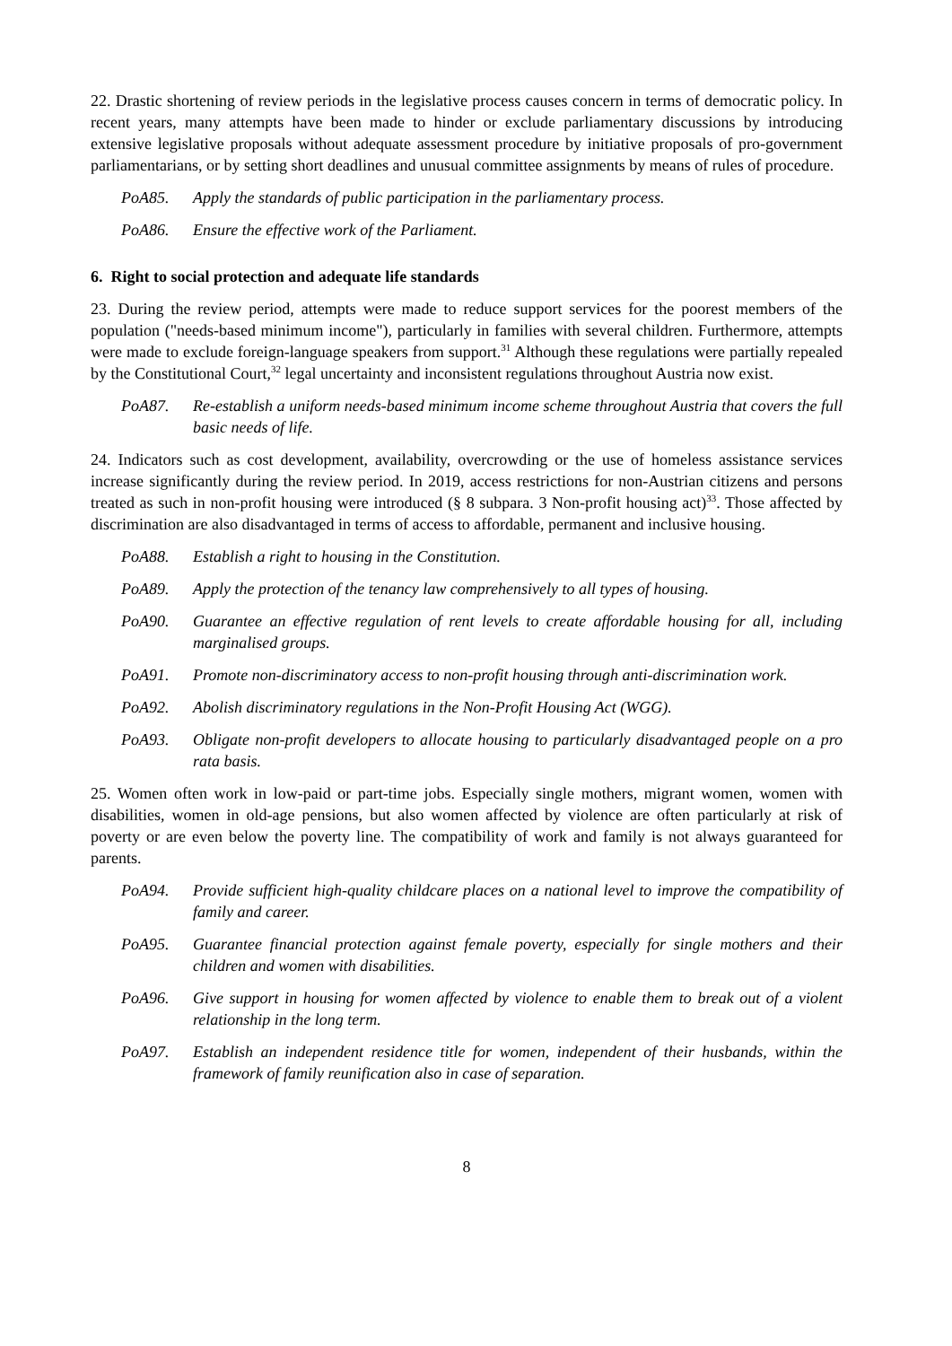22. Drastic shortening of review periods in the legislative process causes concern in terms of democratic policy. In recent years, many attempts have been made to hinder or exclude parliamentary discussions by introducing extensive legislative proposals without adequate assessment procedure by initiative proposals of pro-government parliamentarians, or by setting short deadlines and unusual committee assignments by means of rules of procedure.
PoA85. Apply the standards of public participation in the parliamentary process.
PoA86. Ensure the effective work of the Parliament.
6. Right to social protection and adequate life standards
23. During the review period, attempts were made to reduce support services for the poorest members of the population ("needs-based minimum income"), particularly in families with several children. Furthermore, attempts were made to exclude foreign-language speakers from support.<sup>31</sup> Although these regulations were partially repealed by the Constitutional Court,<sup>32</sup> legal uncertainty and inconsistent regulations throughout Austria now exist.
PoA87. Re-establish a uniform needs-based minimum income scheme throughout Austria that covers the full basic needs of life.
24. Indicators such as cost development, availability, overcrowding or the use of homeless assistance services increase significantly during the review period. In 2019, access restrictions for non-Austrian citizens and persons treated as such in non-profit housing were introduced (§ 8 subpara. 3 Non-profit housing act)<sup>33</sup>. Those affected by discrimination are also disadvantaged in terms of access to affordable, permanent and inclusive housing.
PoA88. Establish a right to housing in the Constitution.
PoA89. Apply the protection of the tenancy law comprehensively to all types of housing.
PoA90. Guarantee an effective regulation of rent levels to create affordable housing for all, including marginalised groups.
PoA91. Promote non-discriminatory access to non-profit housing through anti-discrimination work.
PoA92. Abolish discriminatory regulations in the Non-Profit Housing Act (WGG).
PoA93. Obligate non-profit developers to allocate housing to particularly disadvantaged people on a pro rata basis.
25. Women often work in low-paid or part-time jobs. Especially single mothers, migrant women, women with disabilities, women in old-age pensions, but also women affected by violence are often particularly at risk of poverty or are even below the poverty line. The compatibility of work and family is not always guaranteed for parents.
PoA94. Provide sufficient high-quality childcare places on a national level to improve the compatibility of family and career.
PoA95. Guarantee financial protection against female poverty, especially for single mothers and their children and women with disabilities.
PoA96. Give support in housing for women affected by violence to enable them to break out of a violent relationship in the long term.
PoA97. Establish an independent residence title for women, independent of their husbands, within the framework of family reunification also in case of separation.
8